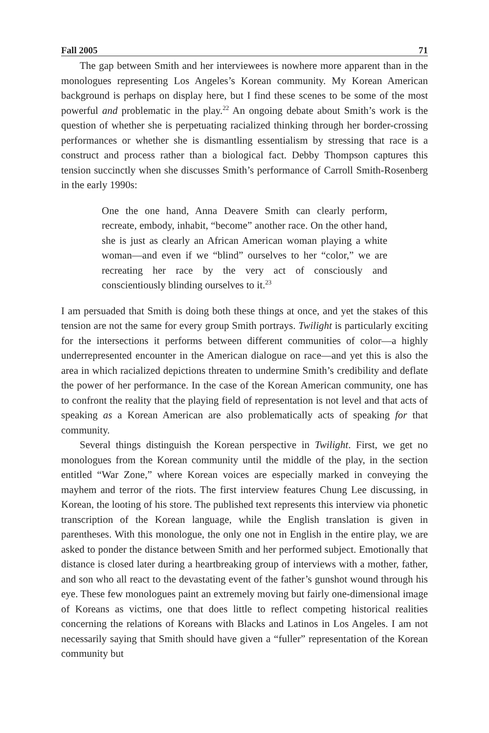Fall 2005 71
The gap between Smith and her interviewees is nowhere more apparent than in the monologues representing Los Angeles’s Korean community. My Korean American background is perhaps on display here, but I find these scenes to be some of the most powerful and problematic in the play.<sup>22</sup> An ongoing debate about Smith’s work is the question of whether she is perpetuating racialized thinking through her border-crossing performances or whether she is dismantling essentialism by stressing that race is a construct and process rather than a biological fact. Debby Thompson captures this tension succinctly when she discusses Smith’s performance of Carroll Smith-Rosenberg in the early 1990s:
One the one hand, Anna Deavere Smith can clearly perform, recreate, embody, inhabit, “become” another race. On the other hand, she is just as clearly an African American woman playing a white woman—and even if we “blind” ourselves to her “color,” we are recreating her race by the very act of consciously and conscientiously blinding ourselves to it.<sup>23</sup>
I am persuaded that Smith is doing both these things at once, and yet the stakes of this tension are not the same for every group Smith portrays. Twilight is particularly exciting for the intersections it performs between different communities of color—a highly underrepresented encounter in the American dialogue on race—and yet this is also the area in which racialized depictions threaten to undermine Smith’s credibility and deflate the power of her performance. In the case of the Korean American community, one has to confront the reality that the playing field of representation is not level and that acts of speaking as a Korean American are also problematically acts of speaking for that community.
Several things distinguish the Korean perspective in Twilight. First, we get no monologues from the Korean community until the middle of the play, in the section entitled “War Zone,” where Korean voices are especially marked in conveying the mayhem and terror of the riots. The first interview features Chung Lee discussing, in Korean, the looting of his store. The published text represents this interview via phonetic transcription of the Korean language, while the English translation is given in parentheses. With this monologue, the only one not in English in the entire play, we are asked to ponder the distance between Smith and her performed subject. Emotionally that distance is closed later during a heartbreaking group of interviews with a mother, father, and son who all react to the devastating event of the father’s gunshot wound through his eye. These few monologues paint an extremely moving but fairly one-dimensional image of Koreans as victims, one that does little to reflect competing historical realities concerning the relations of Koreans with Blacks and Latinos in Los Angeles. I am not necessarily saying that Smith should have given a “fuller” representation of the Korean community but